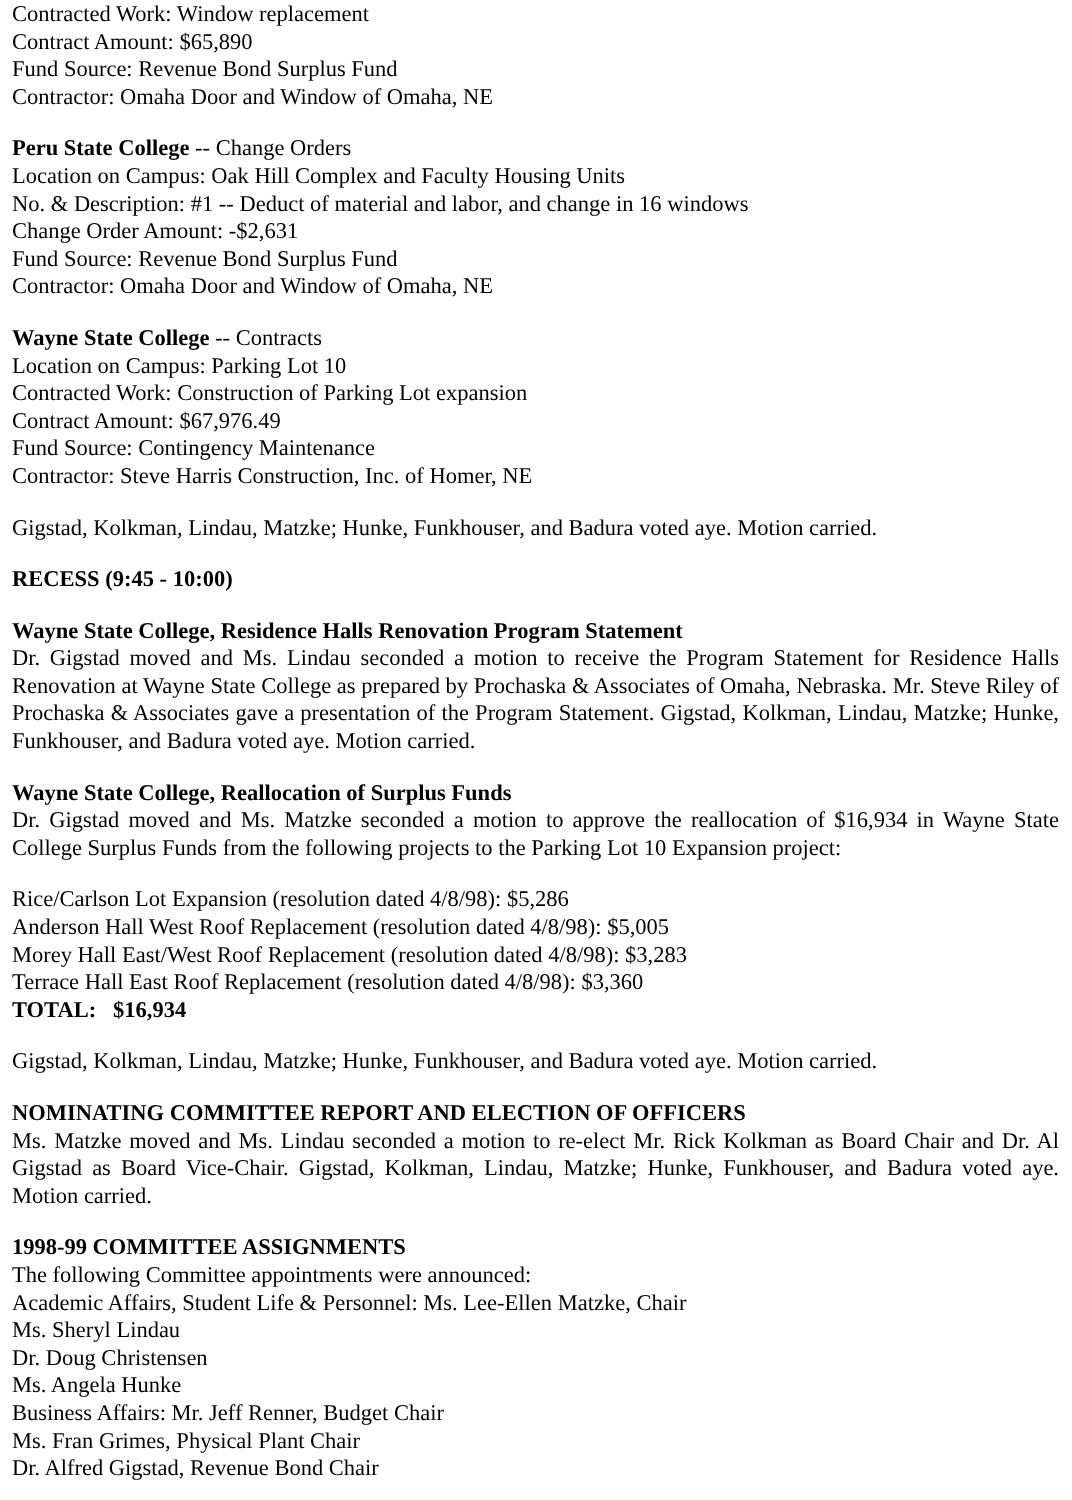Contracted Work: Window replacement
Contract Amount: $65,890
Fund Source: Revenue Bond Surplus Fund
Contractor: Omaha Door and Window of Omaha, NE
Peru State College -- Change Orders
Location on Campus: Oak Hill Complex and Faculty Housing Units
No. & Description: #1 -- Deduct of material and labor, and change in 16 windows
Change Order Amount: -$2,631
Fund Source: Revenue Bond Surplus Fund
Contractor: Omaha Door and Window of Omaha, NE
Wayne State College -- Contracts
Location on Campus: Parking Lot 10
Contracted Work: Construction of Parking Lot expansion
Contract Amount: $67,976.49
Fund Source: Contingency Maintenance
Contractor: Steve Harris Construction, Inc. of Homer, NE
Gigstad, Kolkman, Lindau, Matzke; Hunke, Funkhouser, and Badura voted aye. Motion carried.
RECESS (9:45 - 10:00)
Wayne State College, Residence Halls Renovation Program Statement
Dr. Gigstad moved and Ms. Lindau seconded a motion to receive the Program Statement for Residence Halls Renovation at Wayne State College as prepared by Prochaska & Associates of Omaha, Nebraska. Mr. Steve Riley of Prochaska & Associates gave a presentation of the Program Statement. Gigstad, Kolkman, Lindau, Matzke; Hunke, Funkhouser, and Badura voted aye. Motion carried.
Wayne State College, Reallocation of Surplus Funds
Dr. Gigstad moved and Ms. Matzke seconded a motion to approve the reallocation of $16,934 in Wayne State College Surplus Funds from the following projects to the Parking Lot 10 Expansion project:
Rice/Carlson Lot Expansion (resolution dated 4/8/98): $5,286
Anderson Hall West Roof Replacement (resolution dated 4/8/98): $5,005
Morey Hall East/West Roof Replacement (resolution dated 4/8/98): $3,283
Terrace Hall East Roof Replacement (resolution dated 4/8/98): $3,360
TOTAL: $16,934
Gigstad, Kolkman, Lindau, Matzke; Hunke, Funkhouser, and Badura voted aye. Motion carried.
NOMINATING COMMITTEE REPORT AND ELECTION OF OFFICERS
Ms. Matzke moved and Ms. Lindau seconded a motion to re-elect Mr. Rick Kolkman as Board Chair and Dr. Al Gigstad as Board Vice-Chair. Gigstad, Kolkman, Lindau, Matzke; Hunke, Funkhouser, and Badura voted aye. Motion carried.
1998-99 COMMITTEE ASSIGNMENTS
The following Committee appointments were announced:
Academic Affairs, Student Life & Personnel: Ms. Lee-Ellen Matzke, Chair
Ms. Sheryl Lindau
Dr. Doug Christensen
Ms. Angela Hunke
Business Affairs: Mr. Jeff Renner, Budget Chair
Ms. Fran Grimes, Physical Plant Chair
Dr. Alfred Gigstad, Revenue Bond Chair